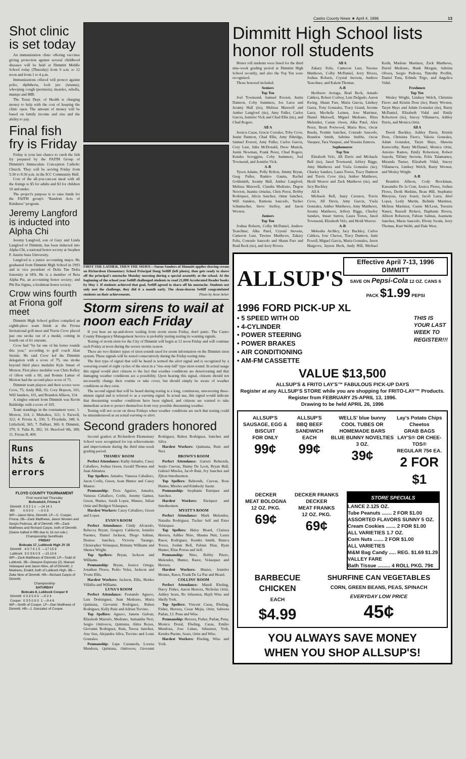Castro County News ★ April 4, 1996 13
Shot clinic is set today
An immunization clinic offering vaccines giving protection against several childhood diseases will be held at Dimmitt Middle School today (Thursday) from 9 a.m. to 12 noon and from 1 to 4 p.m.
Immunizations offered will protect against polio, diphtheria, lock jaw (tetanus), whooping cough (pertussis), measles, rubella, mumps and HIB.
The Texas Dept. of Health is charging money to help with the cost of keeping the clinic open. The amount of money will be based on family income and size and the ability to pay.
Final fish fry is Friday
Friday is your last chance to catch the fish fry prepared by the FAITH Group of Dimmitt's Immaculate Conception Catholic Church. They will be serving Friday from 5:30 to 8:30 p.m. in the ICC Community Hall.
Cost of the all-you-can-eat meal with all the fixings is $5 for adults and $3 for children 10 and under.
The project's purpose is to raise funds for the FAITH group's "Random Acts of Kindness" program.
Jeremy Langford is inducted into Alpha Chi
Jeremy Langford, son of Gary and Linda Langford of Dimmitt, has been inducted into Alpha Chi, a national honor society at Stephen F. Austin State University.
Langford is a junior accounting major. He graduated from Dimmitt High School in 1993 and is vice president of Delta Tau Delta fraternity at SFA. He is a member of Beta Alpha Psi, an accounting honor society; and Phi Eta Sigma, a freshman honor society.
Crow wins fourth at Friona golf meet
Dimmitt High School golfers compiled an eighth-place team finish at the Friona Invitational golf meet and Travis Crow placed just one stroke out of a medal, coming in fourth out of 61 entrants.
Crow had "by far one of his better rounds this year," according to golf coach Alan Steinle. He said Crow led the Dimmitt delegation with a score of 75, one stroke beyond third place medalist Kyle Smart of Morton. First place medalist was Chris Kelley of Olton with a 69, and Ronnie Lamar of Morton had the second-place score of 71.
Dimmitt team players and their scores were Crow, 75; Andy Hill, 93; Cory Hopson, 101; Will Sanders, 101, and Brandon Allison, 114.
A singles entrant from Dimmitt was Kevin Baldridge with a score of 105.
Team standings in the tournament were: 1. Morton, 314; 2. Muleshoe, 321; 3. Farwell, 322; 4. Friona A, 330; 5. Floydada, 348; 6. Littlefield, 365; 7. Dalhart, 369; 8. Dimmitt, 370; 9. Tulia B, 382; 10. Hereford 9th, 388; 11. Friona B, 409.
Runs
hits &
errors
FLOYD COUNTY TOURNAMENT
First round last Thursday
Bobcats14, Friona 0
| Dimmitt | 8 3 2 1 x | —14 14 1 |
| BR | 0 0 0 0 | —0 0 3 |
WP—Jason Nino, Dimmitt. LP—C. Cooper, Friona. 2B—Zack Matthews, Jason Wooten and Sergio Pedroza, all of Dimmitt. HR—Zack Matthews and Richard Carpio, both of Dimmitt. (Game halted in fifth due to 10-run rule.)
Championship Semifinals
FRIDAY
Bobcats 17, Lubbock High JV 15
| Dimmitt | 4 0 7 0 1 5 | —17 15 9 |
| Lubbock | 3 0 3 6 0 3 | —15 10 6 |
WP—Zack Matthews of Dimmitt. LP—Todd of Lubbock. 2B—Dwayne Espinoza (2), Manuel Velasquez and Jason Nino, all of Dimmitt; J. Medrano, Enabit, both of Lubbock High. 3B— Zeke Nino of Dimmitt. HR—Richard Carpio of Dimmitt.
Championship
SATURDAY
Bobcats 8, Lubbock Cooper 9
| Dimmitt | 0 0 3 5 0 0 | —8 2 4 |
| Cooper | 0 3 5 0 0 0 | 1 —9 4 6 |
WP—Smith of Cooper. LP—Dan Matthews of Dimmitt. HR—J. Gonzalez of Cooper.
FIRST THE LATHER, THEN THE SHAVE—Suzan Sanders of Dimmitt applies shaving cream on Richardson Elementary School Principal Doug Setliff (left photo), then gets ready to shave off the principal's mustache Monday morning during a special assembly at the school. At the beginning of the school year Setliff challenged students to read 21,000 Accelerated Reader books by May 1. If students achieved that goal, Setliff agreed to shave off his mustache. Students not only met the challenge, they did it a month early. The clean-shaven Setliff congratulated students on their achievements. Photo by Anne Acker
Storm sirens to wail at noon each Friday
If you hear an up-and-down wailing from storm sirens Friday, don't panic. The Castro County Emergency Management Service is probably justing testing its warning signals.
Testing of storm siren for the City of Dimmitt will begin at 12 noon Friday and will continue each Friday at noon during the severe storms season.
There are two distinct types of siren sounds used for storm information on the Dimmitt siren system. These signals will be tested consecutively during the Friday testing time.
The first type of signal that will be heard is termed the alert signal and is recognized by a wavering sound of eight cycles of the siren in a "rise-stay-fall" type siren sound. In actual usage this signal would alert citizens to the fact that weather conditions are deteriorating and that damaging weather conditions are a possibility. Upon hearing this signal, citizens should not necessarily change their routine or take cover, but should simply be aware of weather conditions as they exist.
The second signal that will be heard during testing is a long, continuous, unwavering three-minute signal and is referred to as a warning signal. In actual use, this signal would indicate that threatening weather conditions have been sighted, and citizens are warned to take immediate action to protect themselves from very possible threatening weather.
Testing will not occur on those Fridays when weather conditions are such that testing could be misunderstood as an actual warning or alert.
Second graders honored
Second graders at Richardson Elementary School were recognized for top achievements and improvement during the third nine-week grading period.
THAMES' ROOM
Perfect Attendance: Kathy Amador, Casey Caballero, Joshua Green, Gerald Thomas and Juan Almanza.
Top Spellers: Amador, Vanessa Caballero, Jason Corlis, Green, Sean Hunter and Casey Maurer.
Penmanship: Dora Aguirre, Amador, Vanessa Caballero, Corlis, Jeremy Gamez, Green, Hunter, Sarah Lopez, Maurer, Julian Ortiz and Bridgett Velasquez.
Hardest Workers: Casey Caballero, Green and Lopez.
EVAN'S ROOM
Perfect Attendance: Cindy Alvarado, Rebecca Bryan, Gregory Calderon, Jennifer Fuentes, Daniel Jackson, Diego Salinas, Desiree Sanchez, Victoria Tarango, Christopher Velasquez, Brittany Williams and Shenea Wright.
Top Spellers: Bryan, Jackson and Williams.
Penmanship: Bryan, Jessica Ortega, Jonathan Flores, Pedro Velez, Jackson and Yvette Ellis.
Hardest Workers: Jackson, Ellis, Heidee Villalba and Williams.
LUNA'S ROOM
Perfect Attendance: Fernando Aguero, Luis Dominguez, Juan Medrano, Maria Quintana, Giovanni Rodriguez, Ruben Rodriguez, Kelly Ruiz and Adrian Trevino.
Top Spellers: Aguero, Janette Galvan, Elizabeth Marrufo, Medrano, Samantha Neri, Sergio Ontiveros, Quintana, Alma Reyes, Giovanni Rodriguez, Ruiz, Teresa Sanchez, Ana Sias, Alejandra Silva, Trevino and Louis Gonzales.
Penmanship: Lupe Castaneda, Lorena Mendoza, Quintana, Ontiveros, Giovanni Rodriguez, Ruben Rodriguez, Sanchez and Silva.
Hardest Workers: Quintana, Ruiz and Neri.
BROWN'S ROOM
Perfect Attendance: Garrett Behrends, Serjio Cuevas, Danny De Leon, Bryan Hall, Gabriel Mireles, Jacob Ruiz, Ivy Sanchez and Zjhon Smothermon.
Top Spellers: Behrends, Cuevas, Ross Hunter, Mireles and Kimberly Saenz.
Penmanship: Stephanie Enriquez and Sanchez.
Hardest Workers: Enriquez and Smothermon.
MYATT'S ROOM
Perfect Attendance: Mark Melendez, Natasha Rodriguez, Tucker Self and Ester Velasquez.
Top Spellers: Haley Heard, Clarissa Herrera, Ashlee Nino, Shauna Nutt, Laura Rasor, Rodriguez, Kendra Smith, Bianca Torres, Jordan Bell, Fabian Diaz, Ryan Hunter, Elias Porras and Self.
Penmanship: Nino, Bobby Prieto, Melendez, Hunter, Rasor, Velasquez and Herrera.
Hardest Workers: Hunter, Jennifer Montes, Rasor, Frank De La Paz and Heard.
COLLINS' ROOM
Perfect Attendance: Mandi Ebeling, Darcy Fisher, Aaron Herrera, Nicholas Ortiz, Ashley Sears, Bo Sifuentez, Hayli Wise and Shelly York.
Top Spellers: Vincent Casas, Ebeling, Fisher, Herrera, Cesar Mejia, Oritz, Sabrena Patlan, J.J. Pena and Wise.
Penmanship: Herrera, Fisher, Patlan, Pena, Monica Dozal, Ebeling, Casas, Emilio Mendoza, Jose Limas, Sifuentez, York, Kendra Puente, Sears, Ortiz and Wise.
Hardest Workers: Ebeling, Wise and York.
Dimmitt High School lists honor roll students
Honor roll students were listed for the third nine-week grading period at Dimmitt High School recently, and also the Top Ten were recognized.
Those honored included:
Seniors
Top Ten
Joel Townsend, Samuel Everett, Justin Damron, Coby Summers, Joe Larra and Jeramy Hall (tie), Melissa Maxwell and Amber Langford (tie), Amy Fuller, Carlos Garcia, Jennifer Vick and Chad Ellis (tie), and Chad Rogers.
All A
Jessica Casas, Gracie Corrales, Toby Crow, Justin Damron, Chad Ellis, Amy Ethridge, Samuel Everett, Amy Fuller, Carlos Garcia, Cory Lust, Julia McDonald, Drew Musick, Justin Newman, Frank Perez, Chad Rogers, Kendra Scroggins, Coby Summers, Joel Townsend, and Jennifer Vick.
A-B
Tyson Adams, Polly Bolton, Jimmy Bryan, Greg Fuller, Ramiro Gauna, Rachel Goldsmith, Jeramy Hall, Amber Langford, Melissa Maxwell, Claudia Medrano, Dagon Newton, Juanita Ornelas, Chris Perez, Bobby Rodriquez, Alicia Sanchez, Omar Sanchez, Will Sanders, Ramona Saucedo, Tucker Schumacher, Steve Steffey, and Jason Wooten.
Juniors
Top Ten
Joshua Roberts, Colby McDaniel, Andrew Teaschner, Alka Patel, Crystal Stevens, Cameron Lust, Tawnee Matthews, Zakary Felts, Conrado Saucedo and Shaun Furr and Brad Beck (tie), and Jerry Rivera.
All A
Zakary Felts, Cameron Lust, Tawnee Matthews, Colby McDaniel, Jerry Rivera, Joshua Roberts, Crystal Stevens, Andrew Teaschner, and Kalem Thomas.
A-B
Heriberto Arriaga, Brad Beck, Amado Caldera, Robert Cozbey, Luis Delgado, Aaron Ewing, Shaun Furr, Maria Garcia, Lindsey Garza, Tony Gonzales, Tracy Grand, Jerome Larra, Mechelle Leinen, Jose Martinez, Daniel Maxwell, Miguel Medrano, Eliza Melendez, Cassie Owen, Alka Patel, Alex Perez, Brent Portwood, Maria Rios, Oscar Rueda, Fermin Sanchez, Conrado Saucedo, Brandon Smith, Sabrina Stubbs, Oscar Vasquez, Tara Vasquez, and Yesenia Zamora.
Sophomores
Top Ten
Elizabeth Velo, Jill Davis and Michaele Bell (tie), Jared Townsend, Jeffery Riggs, Amy Matthews and Ysela Gonzales (tie), Charley Sanders, Laura Torres, Tracy Damron and Travis Crow (tie), Amber Matthews, Heidi Weaver and Zack Matthews (tie), and Jacy Buckley.
All A
Michaele Bell, Juary Cavazos, Travis Crow, Jill Davis, Amy Garcia, Ysela Gonzales, Amber Matthews, Amy Matthews, Jeremy Matthews, Jeffery Riggs, Charley Sanders, Stuart Sutton, Laura Torres, Jared Townsend, Elizabeth Velo, and Heidi Weaver.
A-B
Mekesha Atchley, Jacy Buckley, Carlos Caldera, Jose Chavez, Tracy Damron, Jami Fewell, Miguel Garcia, Maria Gonzales, Jason Hargrove, Jayson Heck, Andy Hill, Michael Keith, Marlene Martinez, Zack Matthews, David Medrano, Hank Morgan, Sabrina Olvera, Sergio Pedroza, Timothy Proffitt, Daniel Tena, Erlinda Trigo, and Angelica Vidal.
Freshmen
Top Ten
Wesley Wright, Lindsey Welch, Christina Fierro and Kristin Doss (tie), Rusty Wooten, Taryn Hays and Adam Gonzalez (tie), Rusty McDaniel, Elizabeth Vidal and Emily Robertson (tie), Stacey Villanueva, Ashley Davis, and Monica Ortiz.
All A
Derek Buckley, Ashley Davis, Kristin Doss, Christina Fierro, Valerie Gonzales, Adam Gonzalez, Taryn Hays, Shawna Kenworthy, Rusty McDaniel, Monica Ortiz, Antonio Ramos, Emily Robertson, Robert Sepeda, Tiffany Stevens, Felix Talamantes, Miranda Turner, Elizabeth Vidal, Stacey Villanueva, Lindsey Welch, Rusty Wooten, and Wesley Wright.
A-B
Brandon Allison, Cody Brockman, Kassandra De la Cruz, Jessica Flores, Joshua Flores, Derik Harkins, Beau Hill, Stephanie Hinojosa, Gary Jouett, Jacob Larra, Abel Lopez, Lezly Martin, Belinda Martinez, Melissa Martinez, Cassie McLean, Teresita Nanez, Russell Rickert, Daphanie Rivera, Allison Roberson, Fabian Salinas, Jeannette Sanchez, Maria Saucedo, Ebony Swain, Jerry Thomas, Kurt Webb, and Dale West.
ALLSUP'S
Effective April 7-13, 1996
DIMMITT
SAVE ON Pepsi-Cola 12 OZ. CANS 6 PACK $1.99 PEPSI
1996 FORD PICK-UP XL
• 5 SPEED WITH OD
• 4-CYLINDER
• POWER STEERING
• POWER BRAKES
• AIR CONDITIONING
• AM-FM CASSETTE
THIS IS
YOUR LAST
WEEK TO
REGISTER!!!
VALUE $13,500
ALLSUP'S & FRITO LAY'S™ FABULOUS PICK-UP DAYS
Register at any ALLSUP'S STORE while you are shopping for FRITO-LAY™ Products.
Register from FEBRUARY 25-APRIL 13, 1996.
Drawing to be held APRIL 26, 1996
ALLSUP'S
SAUSAGE, EGG & BISCUIT
FOR ONLY
99¢
ALLSUP'S
BBQ BEEF SANDWICH
EACH
99¢
WELLS' blue bunny
COOL TUBES OR HOMEMADE BARS
BLUE BUNNY NOVELTIES
3 OZ.
39¢
Lay's Potato Chips Cheetos
GRAB BAGS
LAY'S® OR CHEE-TOS®
REGULAR 75¢ EA.
2 FOR $1
DECKER
MEAT BOLOGNA
12 OZ. PKG.
69¢
DECKER FRANKS
DECKER
MEAT FRANKS
12 OZ. PKG.
69¢
STORE SPECIALS
LANCE 2.125 OZ.
Tube Peanuts ....... 2 FOR $1.00
ASSORTED FLAVORS SUNNY 5 OZ.
Cream Cookies ....... 2 FOR $1.00
ALL VARIETIES 1.7 OZ.
Corn Nuts ....... 2 FOR $1.00
ALL VARIETIES
M&M Bag Candy ..... REG. $1.69 $1.29
VALLEY FARE
Bath Tissue ......... 4 ROLL PKG. 79¢
BARBECUE
CHICKEN
EACH
$4.99
SHURFINE CAN VEGETABLES
CORN, GREEN BEANS, PEAS, SPINACH
EVERYDAY LOW PRICE
45¢
YOU ALWAYS SAVE MONEY
WHEN YOU SHOP ALLSUP'S!